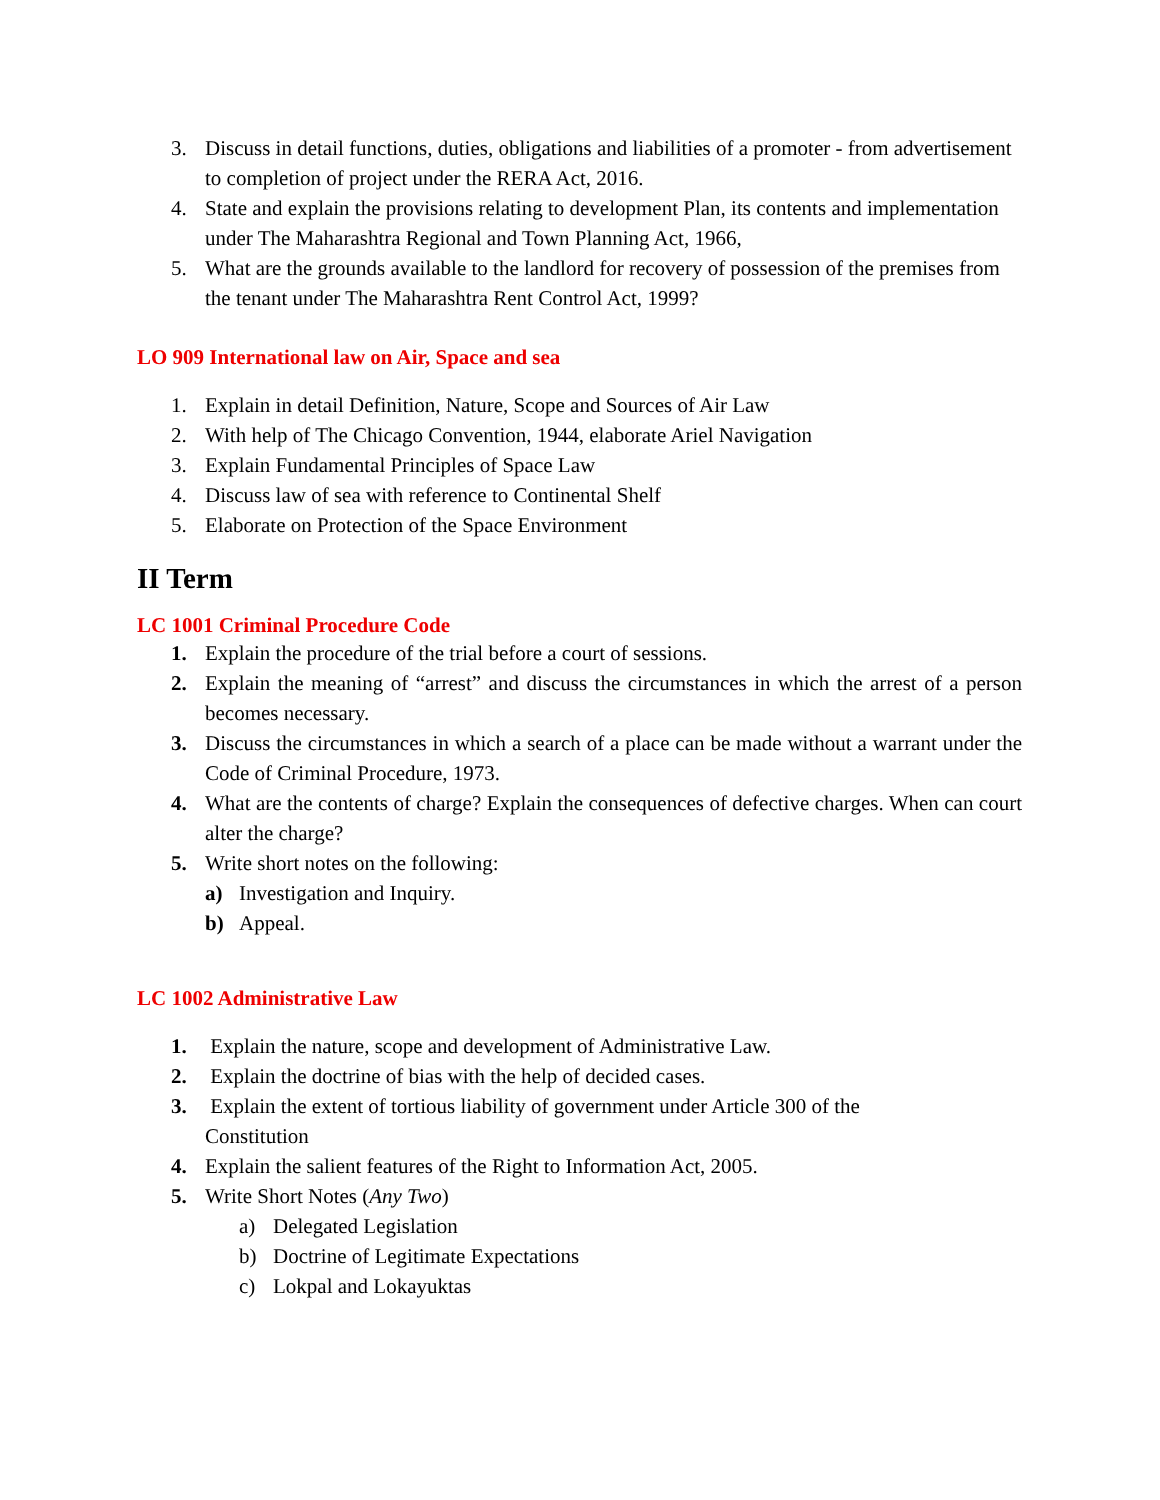3. Discuss in detail functions, duties, obligations and liabilities of a promoter - from advertisement to completion of project under the RERA Act, 2016.
4. State and explain the provisions relating to development Plan, its contents and implementation under The Maharashtra Regional and Town Planning Act, 1966,
5. What are the grounds available to the landlord for recovery of possession of the premises from the tenant under The Maharashtra Rent Control Act, 1999?
LO 909 International law on Air, Space and sea
1. Explain in detail Definition, Nature, Scope and Sources of Air Law
2. With help of The Chicago Convention, 1944, elaborate Ariel Navigation
3. Explain Fundamental Principles of Space Law
4. Discuss law of sea with reference to Continental Shelf
5. Elaborate on Protection of the Space Environment
II Term
LC 1001 Criminal Procedure Code
1. Explain the procedure of the trial before a court of sessions.
2. Explain the meaning of “arrest” and discuss the circumstances in which the arrest of a person becomes necessary.
3. Discuss the circumstances in which a search of a place can be made without a warrant under the Code of Criminal Procedure, 1973.
4. What are the contents of charge? Explain the consequences of defective charges. When can court alter the charge?
5. Write short notes on the following:
a) Investigation and Inquiry.
b) Appeal.
LC 1002 Administrative Law
1. Explain the nature, scope and development of Administrative Law.
2. Explain the doctrine of bias with the help of decided cases.
3. Explain the extent of tortious liability of government under Article 300 of the
Constitution
4. Explain the salient features of the Right to Information Act, 2005.
5. Write Short Notes (Any Two)
a) Delegated Legislation
b) Doctrine of Legitimate Expectations
c) Lokpal and Lokayuktas